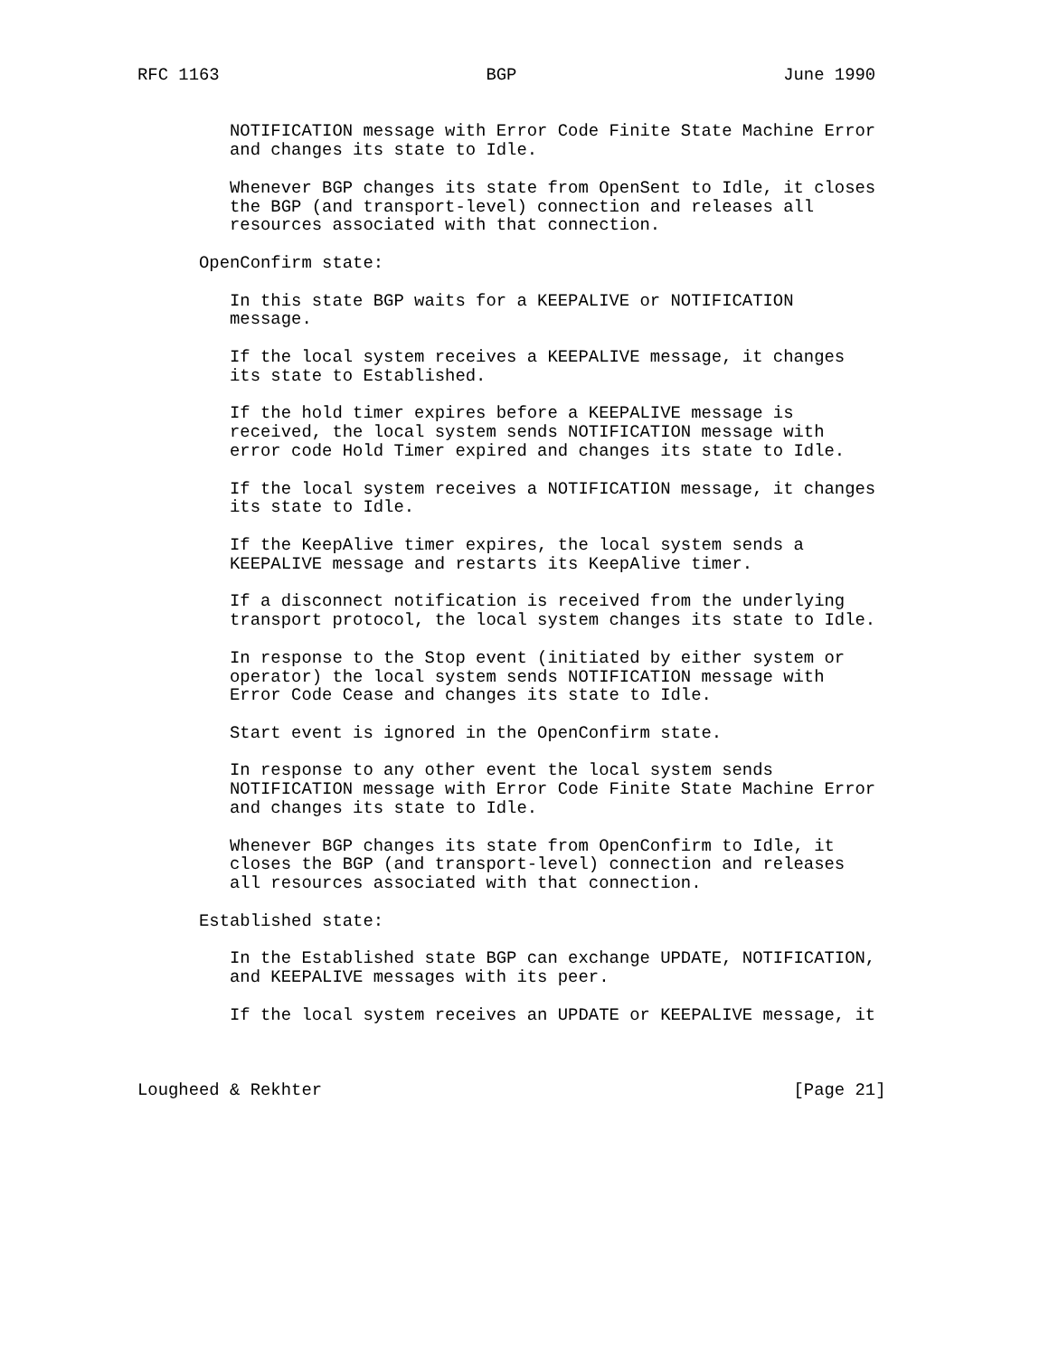RFC 1163                          BGP                          June 1990


         NOTIFICATION message with Error Code Finite State Machine Error
         and changes its state to Idle.

         Whenever BGP changes its state from OpenSent to Idle, it closes
         the BGP (and transport-level) connection and releases all
         resources associated with that connection.

      OpenConfirm state:

         In this state BGP waits for a KEEPALIVE or NOTIFICATION
         message.

         If the local system receives a KEEPALIVE message, it changes
         its state to Established.

         If the hold timer expires before a KEEPALIVE message is
         received, the local system sends NOTIFICATION message with
         error code Hold Timer expired and changes its state to Idle.

         If the local system receives a NOTIFICATION message, it changes
         its state to Idle.

         If the KeepAlive timer expires, the local system sends a
         KEEPALIVE message and restarts its KeepAlive timer.

         If a disconnect notification is received from the underlying
         transport protocol, the local system changes its state to Idle.

         In response to the Stop event (initiated by either system or
         operator) the local system sends NOTIFICATION message with
         Error Code Cease and changes its state to Idle.

         Start event is ignored in the OpenConfirm state.

         In response to any other event the local system sends
         NOTIFICATION message with Error Code Finite State Machine Error
         and changes its state to Idle.

         Whenever BGP changes its state from OpenConfirm to Idle, it
         closes the BGP (and transport-level) connection and releases
         all resources associated with that connection.

      Established state:

         In the Established state BGP can exchange UPDATE, NOTIFICATION,
         and KEEPALIVE messages with its peer.

         If the local system receives an UPDATE or KEEPALIVE message, it



Lougheed & Rekhter                                              [Page 21]